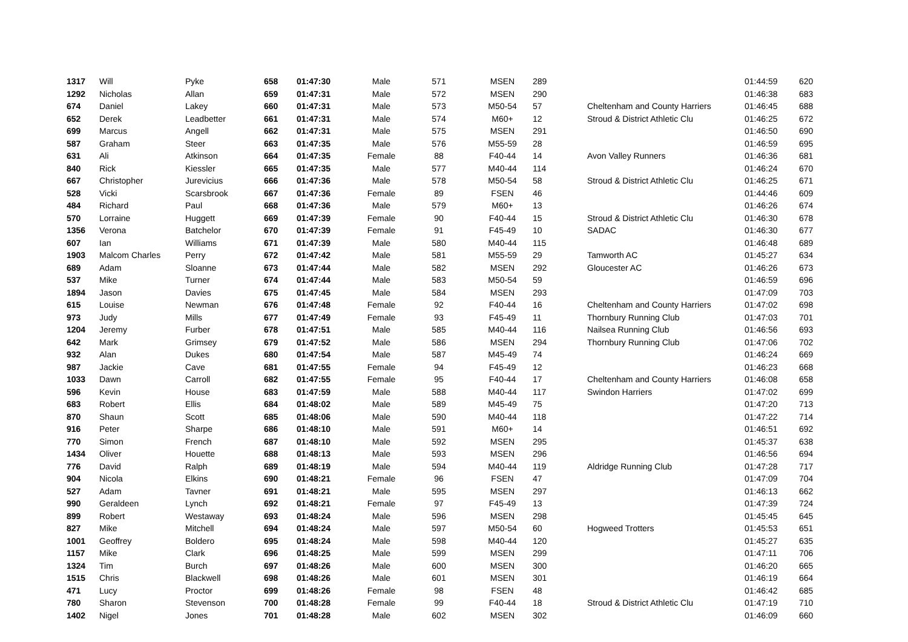| 1317 | Will | Pyke | 658 | 01:47:30 | Male | 571 | MSEN | 289 | | 01:44:59 | 620 |
| 1292 | Nicholas | Allan | 659 | 01:47:31 | Male | 572 | MSEN | 290 | | 01:46:38 | 683 |
| 674 | Daniel | Lakey | 660 | 01:47:31 | Male | 573 | M50-54 | 57 | Cheltenham and County Harriers | 01:46:45 | 688 |
| 652 | Derek | Leadbetter | 661 | 01:47:31 | Male | 574 | M60+ | 12 | Stroud & District Athletic Clu | 01:46:25 | 672 |
| 699 | Marcus | Angell | 662 | 01:47:31 | Male | 575 | MSEN | 291 | | 01:46:50 | 690 |
| 587 | Graham | Steer | 663 | 01:47:35 | Male | 576 | M55-59 | 28 | | 01:46:59 | 695 |
| 631 | Ali | Atkinson | 664 | 01:47:35 | Female | 88 | F40-44 | 14 | Avon Valley Runners | 01:46:36 | 681 |
| 840 | Rick | Kiessler | 665 | 01:47:35 | Male | 577 | M40-44 | 114 | | 01:46:24 | 670 |
| 667 | Christopher | Jurevicius | 666 | 01:47:36 | Male | 578 | M50-54 | 58 | Stroud & District Athletic Clu | 01:46:25 | 671 |
| 528 | Vicki | Scarsbrook | 667 | 01:47:36 | Female | 89 | FSEN | 46 | | 01:44:46 | 609 |
| 484 | Richard | Paul | 668 | 01:47:36 | Male | 579 | M60+ | 13 | | 01:46:26 | 674 |
| 570 | Lorraine | Huggett | 669 | 01:47:39 | Female | 90 | F40-44 | 15 | Stroud & District Athletic Clu | 01:46:30 | 678 |
| 1356 | Verona | Batchelor | 670 | 01:47:39 | Female | 91 | F45-49 | 10 | SADAC | 01:46:30 | 677 |
| 607 | Ian | Williams | 671 | 01:47:39 | Male | 580 | M40-44 | 115 | | 01:46:48 | 689 |
| 1903 | Malcom Charles | Perry | 672 | 01:47:42 | Male | 581 | M55-59 | 29 | Tamworth AC | 01:45:27 | 634 |
| 689 | Adam | Sloanne | 673 | 01:47:44 | Male | 582 | MSEN | 292 | Gloucester AC | 01:46:26 | 673 |
| 537 | Mike | Turner | 674 | 01:47:44 | Male | 583 | M50-54 | 59 | | 01:46:59 | 696 |
| 1894 | Jason | Davies | 675 | 01:47:45 | Male | 584 | MSEN | 293 | | 01:47:09 | 703 |
| 615 | Louise | Newman | 676 | 01:47:48 | Female | 92 | F40-44 | 16 | Cheltenham and County Harriers | 01:47:02 | 698 |
| 973 | Judy | Mills | 677 | 01:47:49 | Female | 93 | F45-49 | 11 | Thornbury Running Club | 01:47:03 | 701 |
| 1204 | Jeremy | Furber | 678 | 01:47:51 | Male | 585 | M40-44 | 116 | Nailsea Running Club | 01:46:56 | 693 |
| 642 | Mark | Grimsey | 679 | 01:47:52 | Male | 586 | MSEN | 294 | Thornbury Running Club | 01:47:06 | 702 |
| 932 | Alan | Dukes | 680 | 01:47:54 | Male | 587 | M45-49 | 74 | | 01:46:24 | 669 |
| 987 | Jackie | Cave | 681 | 01:47:55 | Female | 94 | F45-49 | 12 | | 01:46:23 | 668 |
| 1033 | Dawn | Carroll | 682 | 01:47:55 | Female | 95 | F40-44 | 17 | Cheltenham and County Harriers | 01:46:08 | 658 |
| 596 | Kevin | House | 683 | 01:47:59 | Male | 588 | M40-44 | 117 | Swindon Harriers | 01:47:02 | 699 |
| 683 | Robert | Ellis | 684 | 01:48:02 | Male | 589 | M45-49 | 75 | | 01:47:20 | 713 |
| 870 | Shaun | Scott | 685 | 01:48:06 | Male | 590 | M40-44 | 118 | | 01:47:22 | 714 |
| 916 | Peter | Sharpe | 686 | 01:48:10 | Male | 591 | M60+ | 14 | | 01:46:51 | 692 |
| 770 | Simon | French | 687 | 01:48:10 | Male | 592 | MSEN | 295 | | 01:45:37 | 638 |
| 1434 | Oliver | Houette | 688 | 01:48:13 | Male | 593 | MSEN | 296 | | 01:46:56 | 694 |
| 776 | David | Ralph | 689 | 01:48:19 | Male | 594 | M40-44 | 119 | Aldridge Running Club | 01:47:28 | 717 |
| 904 | Nicola | Elkins | 690 | 01:48:21 | Female | 96 | FSEN | 47 | | 01:47:09 | 704 |
| 527 | Adam | Tavner | 691 | 01:48:21 | Male | 595 | MSEN | 297 | | 01:46:13 | 662 |
| 990 | Geraldeen | Lynch | 692 | 01:48:21 | Female | 97 | F45-49 | 13 | | 01:47:39 | 724 |
| 899 | Robert | Westaway | 693 | 01:48:24 | Male | 596 | MSEN | 298 | | 01:45:45 | 645 |
| 827 | Mike | Mitchell | 694 | 01:48:24 | Male | 597 | M50-54 | 60 | Hogweed Trotters | 01:45:53 | 651 |
| 1001 | Geoffrey | Boldero | 695 | 01:48:24 | Male | 598 | M40-44 | 120 | | 01:45:27 | 635 |
| 1157 | Mike | Clark | 696 | 01:48:25 | Male | 599 | MSEN | 299 | | 01:47:11 | 706 |
| 1324 | Tim | Burch | 697 | 01:48:26 | Male | 600 | MSEN | 300 | | 01:46:20 | 665 |
| 1515 | Chris | Blackwell | 698 | 01:48:26 | Male | 601 | MSEN | 301 | | 01:46:19 | 664 |
| 471 | Lucy | Proctor | 699 | 01:48:26 | Female | 98 | FSEN | 48 | | 01:46:42 | 685 |
| 780 | Sharon | Stevenson | 700 | 01:48:28 | Female | 99 | F40-44 | 18 | Stroud & District Athletic Clu | 01:47:19 | 710 |
| 1402 | Nigel | Jones | 701 | 01:48:28 | Male | 602 | MSEN | 302 | | 01:46:09 | 660 |